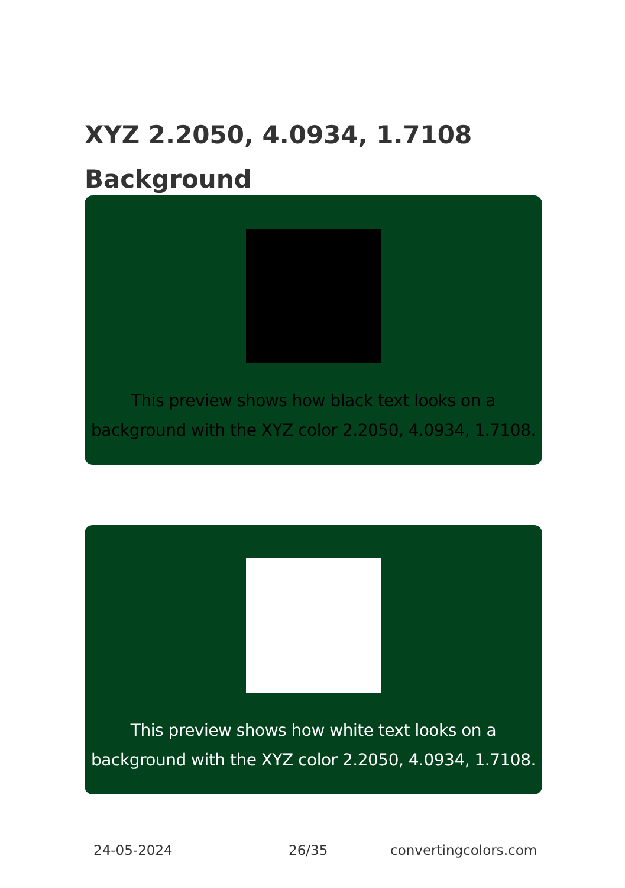XYZ 2.2050, 4.0934, 1.7108
Background
This preview shows how black text looks on a background with the XYZ color 2.2050, 4.0934, 1.7108.
This preview shows how white text looks on a background with the XYZ color 2.2050, 4.0934, 1.7108.
24-05-2024 26/35 convertingcolors.com